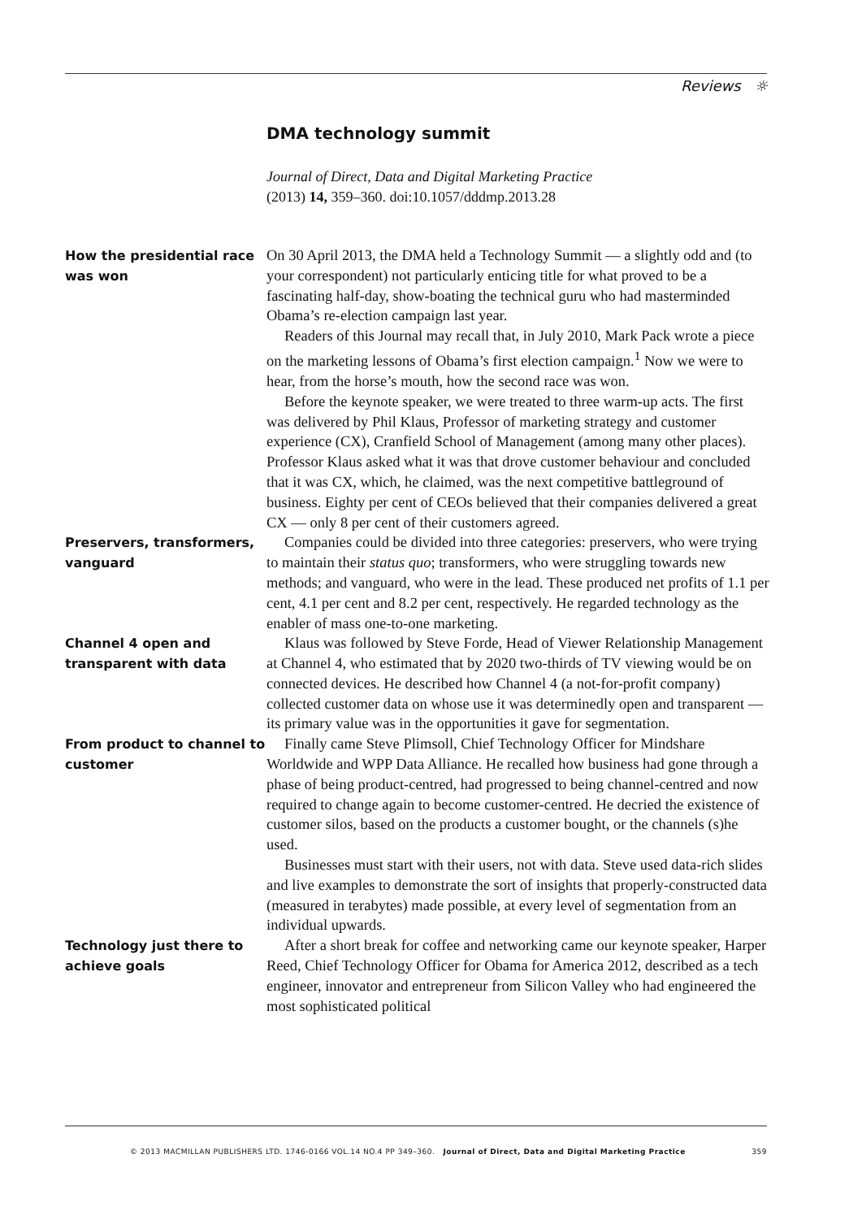Reviews ☼
DMA technology summit
Journal of Direct, Data and Digital Marketing Practice
(2013) 14, 359–360. doi:10.1057/dddmp.2013.28
How the presidential race was won
On 30 April 2013, the DMA held a Technology Summit — a slightly odd and (to your correspondent) not particularly enticing title for what proved to be a fascinating half-day, show-boating the technical guru who had masterminded Obama’s re-election campaign last year.
Readers of this Journal may recall that, in July 2010, Mark Pack wrote a piece on the marketing lessons of Obama’s first election campaign.<sup>1</sup> Now we were to hear, from the horse’s mouth, how the second race was won.
Before the keynote speaker, we were treated to three warm-up acts. The first was delivered by Phil Klaus, Professor of marketing strategy and customer experience (CX), Cranfield School of Management (among many other places). Professor Klaus asked what it was that drove customer behaviour and concluded that it was CX, which, he claimed, was the next competitive battleground of business. Eighty per cent of CEOs believed that their companies delivered a great CX — only 8 per cent of their customers agreed.
Preservers, transformers, vanguard
Companies could be divided into three categories: preservers, who were trying to maintain their status quo; transformers, who were struggling towards new methods; and vanguard, who were in the lead. These produced net profits of 1.1 per cent, 4.1 per cent and 8.2 per cent, respectively. He regarded technology as the enabler of mass one-to-one marketing.
Channel 4 open and transparent with data
Klaus was followed by Steve Forde, Head of Viewer Relationship Management at Channel 4, who estimated that by 2020 two-thirds of TV viewing would be on connected devices. He described how Channel 4 (a not-for-profit company) collected customer data on whose use it was determinedly open and transparent — its primary value was in the opportunities it gave for segmentation.
From product to channel to customer
Finally came Steve Plimsoll, Chief Technology Officer for Mindshare Worldwide and WPP Data Alliance. He recalled how business had gone through a phase of being product-centred, had progressed to being channel-centred and now required to change again to become customer-centred. He decried the existence of customer silos, based on the products a customer bought, or the channels (s)he used.
Businesses must start with their users, not with data. Steve used data-rich slides and live examples to demonstrate the sort of insights that properly-constructed data (measured in terabytes) made possible, at every level of segmentation from an individual upwards.
Technology just there to achieve goals
After a short break for coffee and networking came our keynote speaker, Harper Reed, Chief Technology Officer for Obama for America 2012, described as a tech engineer, innovator and entrepreneur from Silicon Valley who had engineered the most sophisticated political
© 2013 MACMILLAN PUBLISHERS LTD. 1746-0166 VOL.14 NO.4 PP 349–360. Journal of Direct, Data and Digital Marketing Practice 359